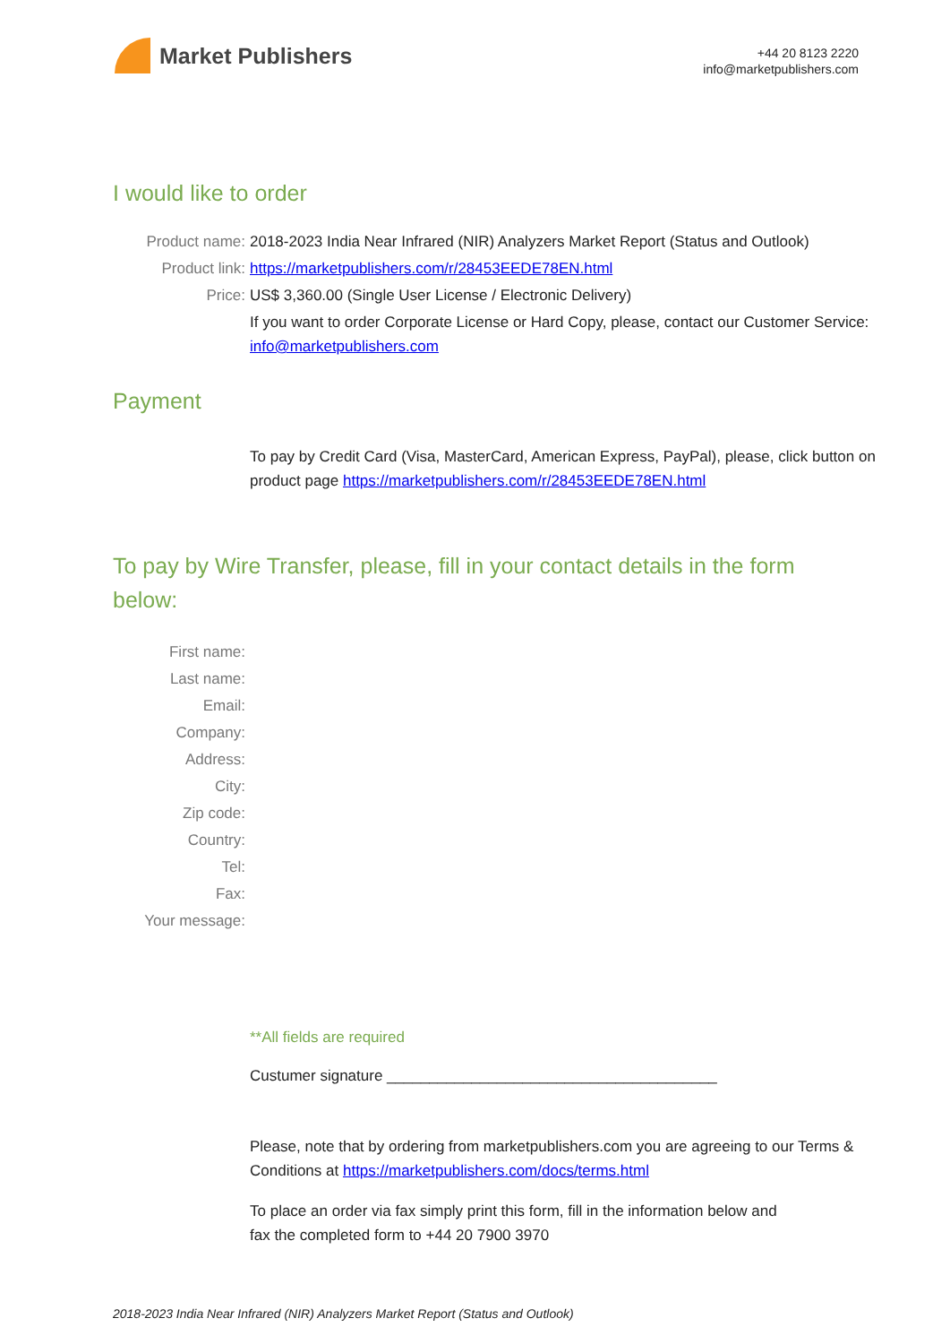Market Publishers
+44 20 8123 2220
info@marketpublishers.com
I would like to order
Product name: 2018-2023 India Near Infrared (NIR) Analyzers Market Report (Status and Outlook)
Product link: https://marketpublishers.com/r/28453EEDE78EN.html
Price: US$ 3,360.00 (Single User License / Electronic Delivery)
If you want to order Corporate License or Hard Copy, please, contact our Customer Service:
info@marketpublishers.com
Payment
To pay by Credit Card (Visa, MasterCard, American Express, PayPal), please, click button on product page https://marketpublishers.com/r/28453EEDE78EN.html
To pay by Wire Transfer, please, fill in your contact details in the form below:
First name:
Last name:
Email:
Company:
Address:
City:
Zip code:
Country:
Tel:
Fax:
Your message:
**All fields are required
Custumer signature _______________________________________
Please, note that by ordering from marketpublishers.com you are agreeing to our Terms & Conditions at https://marketpublishers.com/docs/terms.html
To place an order via fax simply print this form, fill in the information below and fax the completed form to +44 20 7900 3970
2018-2023 India Near Infrared (NIR) Analyzers Market Report (Status and Outlook)